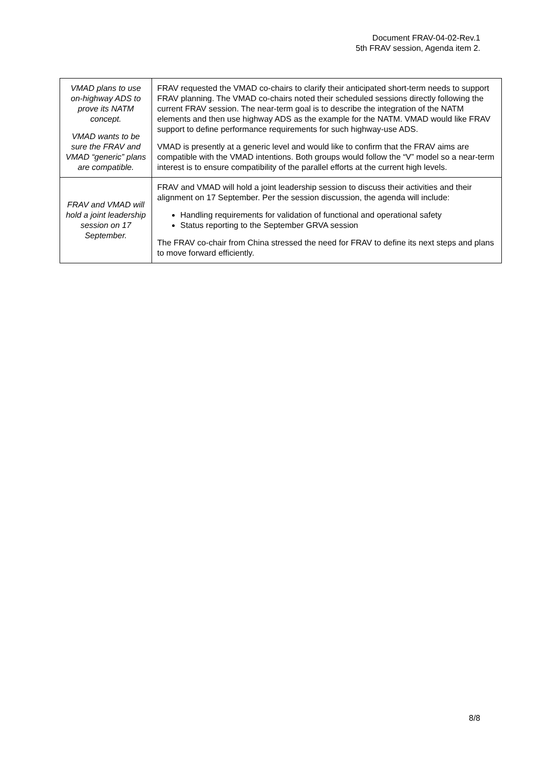Document FRAV-04-02-Rev.1
5th FRAV session, Agenda item 2.
| VMAD plans to use on-highway ADS to prove its NATM concept. VMAD wants to be sure the FRAV and VMAD “generic” plans are compatible. | FRAV requested the VMAD co-chairs to clarify their anticipated short-term needs to support FRAV planning. The VMAD co-chairs noted their scheduled sessions directly following the current FRAV session. The near-term goal is to describe the integration of the NATM elements and then use highway ADS as the example for the NATM. VMAD would like FRAV support to define performance requirements for such highway-use ADS. VMAD is presently at a generic level and would like to confirm that the FRAV aims are compatible with the VMAD intentions. Both groups would follow the “V” model so a near-term interest is to ensure compatibility of the parallel efforts at the current high levels. |
| FRAV and VMAD will hold a joint leadership session on 17 September. | FRAV and VMAD will hold a joint leadership session to discuss their activities and their alignment on 17 September. Per the session discussion, the agenda will include: Handling requirements for validation of functional and operational safety Status reporting to the September GRVA session The FRAV co-chair from China stressed the need for FRAV to define its next steps and plans to move forward efficiently. |
8/8